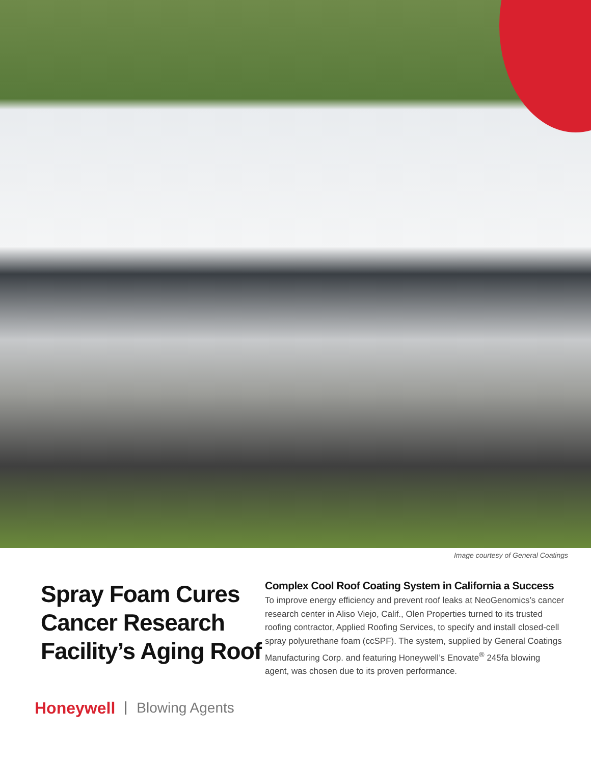Image courtesy of General Coatings
Spray Foam Cures Cancer Research Facility’s Aging Roof
Complex Cool Roof Coating System in California a Success
To improve energy efficiency and prevent roof leaks at NeoGenomics’s cancer research center in Aliso Viejo, Calif., Olen Properties turned to its trusted roofing contractor, Applied Roofing Services, to specify and install closed-cell spray polyurethane foam (ccSPF). The system, supplied by General Coatings Manufacturing Corp. and featuring Honeywell’s Enovate<sup>®</sup> 245fa blowing agent, was chosen due to its proven performance.
Honeywell Blowing Agents